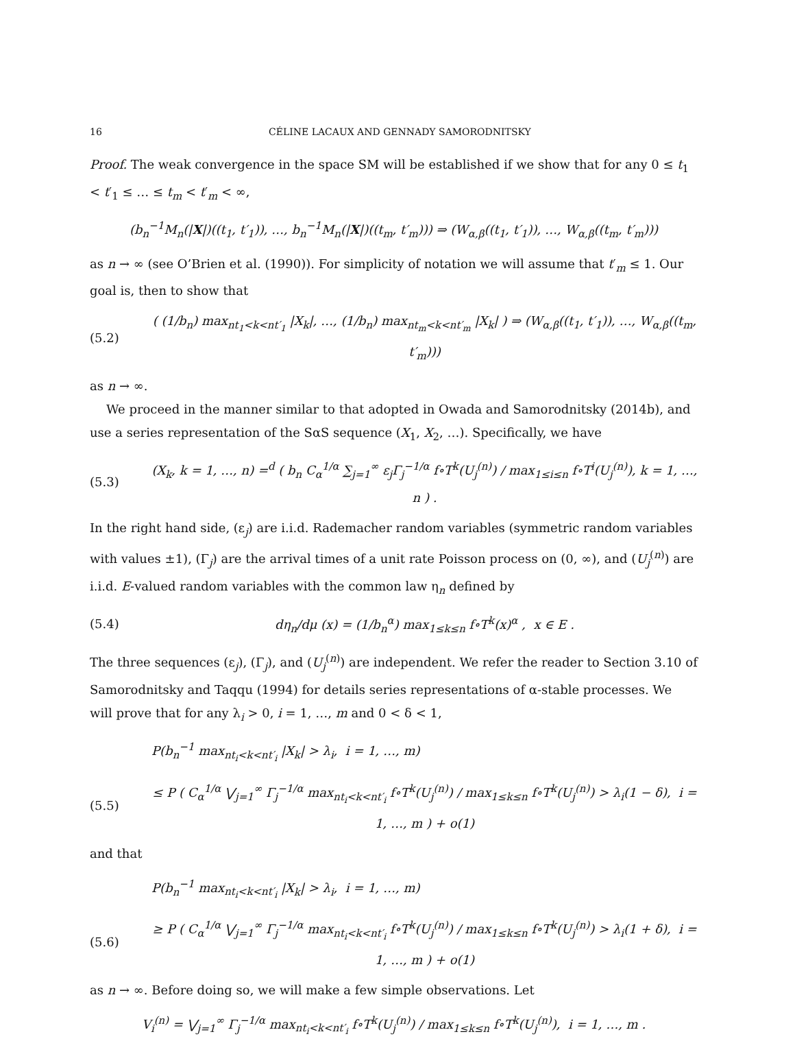16 CÉLINE LACAUX AND GENNADY SAMORODNITSKY
Proof. The weak convergence in the space SM will be established if we show that for any 0 ≤ t<sub>1</sub> < t′<sub>1</sub> ≤ … ≤ t<sub>m</sub> < t′<sub>m</sub> < ∞,
(b<sub>n</sub><sup>−1</sup>M<sub>n</sub>(|X|)((t<sub>1</sub>, t′<sub>1</sub>)), …, b<sub>n</sub><sup>−1</sup>M<sub>n</sub>(|X|)((t<sub>m</sub>, t′<sub>m</sub>))) ⇒ (W<sub>α,β</sub>((t<sub>1</sub>, t′<sub>1</sub>)), …, W<sub>α,β</sub>((t<sub>m</sub>, t′<sub>m</sub>)))
as n → ∞ (see O’Brien et al. (1990)). For simplicity of notation we will assume that t′<sub>m</sub> ≤ 1. Our goal is, then to show that
(5.2) ( (1/b<sub>n</sub>) max<sub>nt<sub>1</sub><k<nt′<sub>1</sub></sub> |X<sub>k</sub>|, …, (1/b<sub>n</sub>) max<sub>nt<sub>m</sub><k<nt′<sub>m</sub></sub> |X<sub>k</sub>| ) ⇒ (W<sub>α,β</sub>((t<sub>1</sub>, t′<sub>1</sub>)), …, W<sub>α,β</sub>((t<sub>m</sub>, t′<sub>m</sub>)))
as n → ∞.
We proceed in the manner similar to that adopted in Owada and Samorodnitsky (2014b), and use a series representation of the SαS sequence (X<sub>1</sub>, X<sub>2</sub>, …). Specifically, we have
(5.3) (X<sub>k</sub>, k = 1, …, n) =<sup>d</sup> ( b<sub>n</sub> C<sub>α</sub><sup>1/α</sup> ∑<sub>j=1</sub><sup>∞</sup> ε<sub>j</sub>Γ<sub>j</sub><sup>−1/α</sup> f∘T<sup>k</sup>(U<sub>j</sub><sup>(n)</sup>) / max<sub>1≤i≤n</sub> f∘T<sup>i</sup>(U<sub>j</sub><sup>(n)</sup>), k = 1, …, n ) .
In the right hand side, (ε<sub>j</sub>) are i.i.d. Rademacher random variables (symmetric random variables with values ±1), (Γ<sub>j</sub>) are the arrival times of a unit rate Poisson process on (0, ∞), and (U<sub>j</sub><sup>(n)</sup>) are i.i.d. E-valued random variables with the common law η<sub>n</sub> defined by
(5.4) dη<sub>n</sub>/dμ (x) = (1/b<sub>n</sub><sup>α</sup>) max<sub>1≤k≤n</sub> f∘T<sup>k</sup>(x)<sup>α</sup> , x ∈ E .
The three sequences (ε<sub>j</sub>), (Γ<sub>j</sub>), and (U<sub>j</sub><sup>(n)</sup>) are independent. We refer the reader to Section 3.10 of Samorodnitsky and Taqqu (1994) for details series representations of α-stable processes. We will prove that for any λ<sub>i</sub> > 0, i = 1, …, m and 0 < δ < 1,
P(b<sub>n</sub><sup>−1</sup> max<sub>nt<sub>i</sub><k<nt′<sub>i</sub></sub> |X<sub>k</sub>| > λ<sub>i</sub>, i = 1, …, m)
(5.5) ≤ P ( C<sub>α</sub><sup>1/α</sup> ⋁<sub>j=1</sub><sup>∞</sup> Γ<sub>j</sub><sup>−1/α</sup> max<sub>nt<sub>i</sub><k<nt′<sub>i</sub></sub> f∘T<sup>k</sup>(U<sub>j</sub><sup>(n)</sup>) / max<sub>1≤k≤n</sub> f∘T<sup>k</sup>(U<sub>j</sub><sup>(n)</sup>) > λ<sub>i</sub>(1 − δ), i = 1, …, m ) + o(1)
and that
P(b<sub>n</sub><sup>−1</sup> max<sub>nt<sub>i</sub><k<nt′<sub>i</sub></sub> |X<sub>k</sub>| > λ<sub>i</sub>, i = 1, …, m)
(5.6) ≥ P ( C<sub>α</sub><sup>1/α</sup> ⋁<sub>j=1</sub><sup>∞</sup> Γ<sub>j</sub><sup>−1/α</sup> max<sub>nt<sub>i</sub><k<nt′<sub>i</sub></sub> f∘T<sup>k</sup>(U<sub>j</sub><sup>(n)</sup>) / max<sub>1≤k≤n</sub> f∘T<sup>k</sup>(U<sub>j</sub><sup>(n)</sup>) > λ<sub>i</sub>(1 + δ), i = 1, …, m ) + o(1)
as n → ∞. Before doing so, we will make a few simple observations. Let
V<sub>i</sub><sup>(n)</sup> = ⋁<sub>j=1</sub><sup>∞</sup> Γ<sub>j</sub><sup>−1/α</sup> max<sub>nt<sub>i</sub><k<nt′<sub>i</sub></sub> f∘T<sup>k</sup>(U<sub>j</sub><sup>(n)</sup>) / max<sub>1≤k≤n</sub> f∘T<sup>k</sup>(U<sub>j</sub><sup>(n)</sup>), i = 1, …, m .